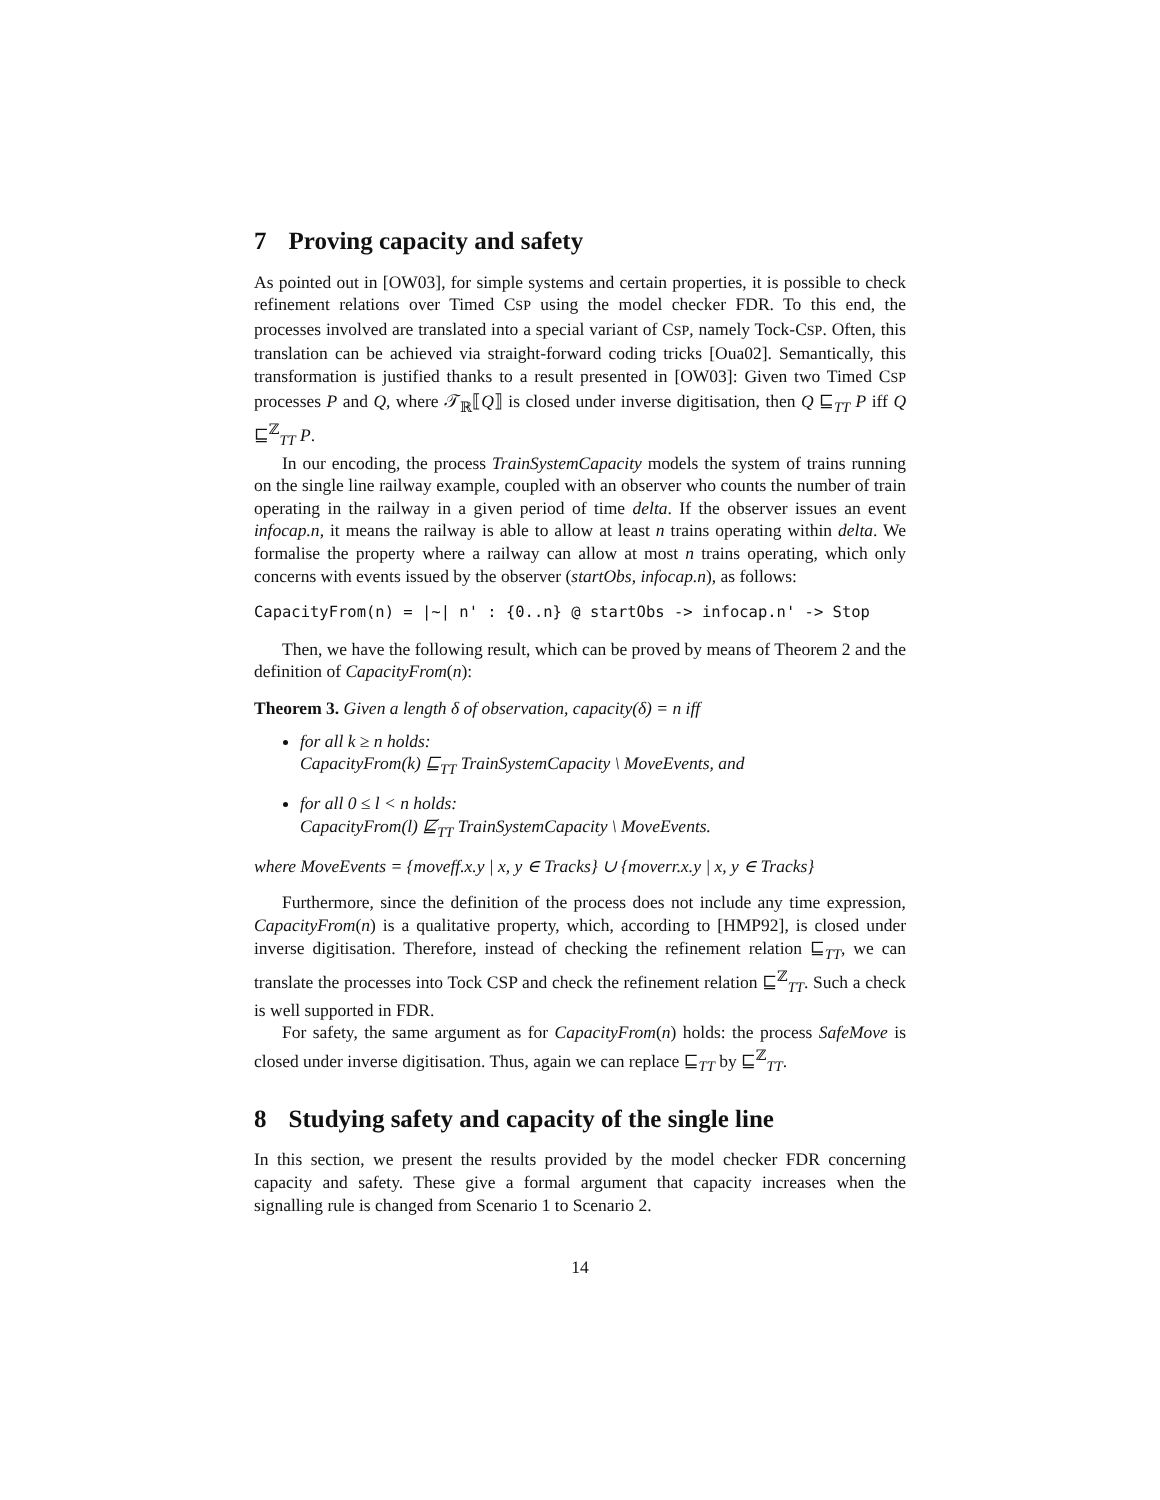7 Proving capacity and safety
As pointed out in [OW03], for simple systems and certain properties, it is possible to check refinement relations over Timed CSP using the model checker FDR. To this end, the processes involved are translated into a special variant of CSP, namely Tock-CSP. Often, this translation can be achieved via straight-forward coding tricks [Oua02]. Semantically, this transformation is justified thanks to a result presented in [OW03]: Given two Timed CSP processes P and Q, where 𝒯<sub>ℝ</sub>⟦Q⟧ is closed under inverse digitisation, then Q ⊑<sub>TT</sub> P iff Q ⊑<sup>ℤ</sup><sub>TT</sub> P.
In our encoding, the process TrainSystemCapacity models the system of trains running on the single line railway example, coupled with an observer who counts the number of train operating in the railway in a given period of time delta. If the observer issues an event infocap.n, it means the railway is able to allow at least n trains operating within delta. We formalise the property where a railway can allow at most n trains operating, which only concerns with events issued by the observer (startObs, infocap.n), as follows:
CapacityFrom(n) = |~| n' : {0..n} @ startObs -> infocap.n' -> Stop
Then, we have the following result, which can be proved by means of Theorem 2 and the definition of CapacityFrom(n):
Theorem 3. Given a length δ of observation, capacity(δ) = n iff
for all k ≥ n holds:
CapacityFrom(k) ⊑<sub>TT</sub> TrainSystemCapacity \ MoveEvents, and
for all 0 ≤ l < n holds:
CapacityFrom(l) ⋢<sub>TT</sub> TrainSystemCapacity \ MoveEvents.
where MoveEvents = {moveff.x.y | x, y ∈ Tracks} ∪ {moverr.x.y | x, y ∈ Tracks}
Furthermore, since the definition of the process does not include any time expression, CapacityFrom(n) is a qualitative property, which, according to [HMP92], is closed under inverse digitisation. Therefore, instead of checking the refinement relation ⊑<sub>TT</sub>, we can translate the processes into Tock CSP and check the refinement relation ⊑<sup>ℤ</sup><sub>TT</sub>. Such a check is well supported in FDR.
For safety, the same argument as for CapacityFrom(n) holds: the process SafeMove is closed under inverse digitisation. Thus, again we can replace ⊑<sub>TT</sub> by ⊑<sup>ℤ</sup><sub>TT</sub>.
8 Studying safety and capacity of the single line
In this section, we present the results provided by the model checker FDR concerning capacity and safety. These give a formal argument that capacity increases when the signalling rule is changed from Scenario 1 to Scenario 2.
14